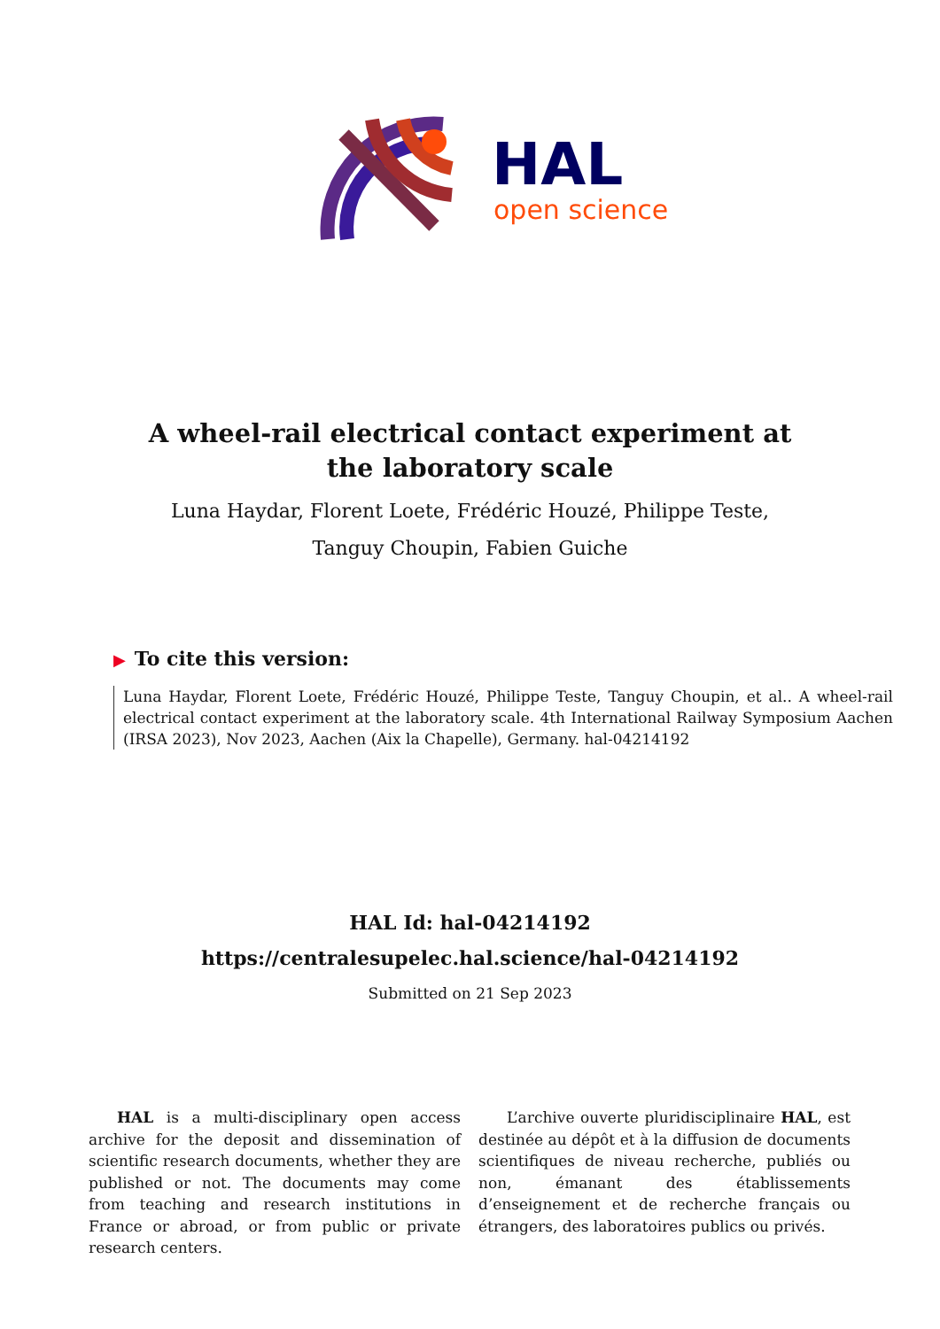HAL
open science
A wheel-rail electrical contact experiment at the laboratory scale
Luna Haydar, Florent Loete, Frédéric Houzé, Philippe Teste, Tanguy Choupin, Fabien Guiche
▶ To cite this version:
Luna Haydar, Florent Loete, Frédéric Houzé, Philippe Teste, Tanguy Choupin, et al.. A wheel-rail electrical contact experiment at the laboratory scale. 4th International Railway Symposium Aachen (IRSA 2023), Nov 2023, Aachen (Aix la Chapelle), Germany. hal-04214192
HAL Id: hal-04214192
https://centralesupelec.hal.science/hal-04214192
Submitted on 21 Sep 2023
HAL is a multi-disciplinary open access archive for the deposit and dissemination of scientific research documents, whether they are published or not. The documents may come from teaching and research institutions in France or abroad, or from public or private research centers.
L’archive ouverte pluridisciplinaire HAL, est destinée au dépôt et à la diffusion de documents scientifiques de niveau recherche, publiés ou non, émanant des établissements d’enseignement et de recherche français ou étrangers, des laboratoires publics ou privés.